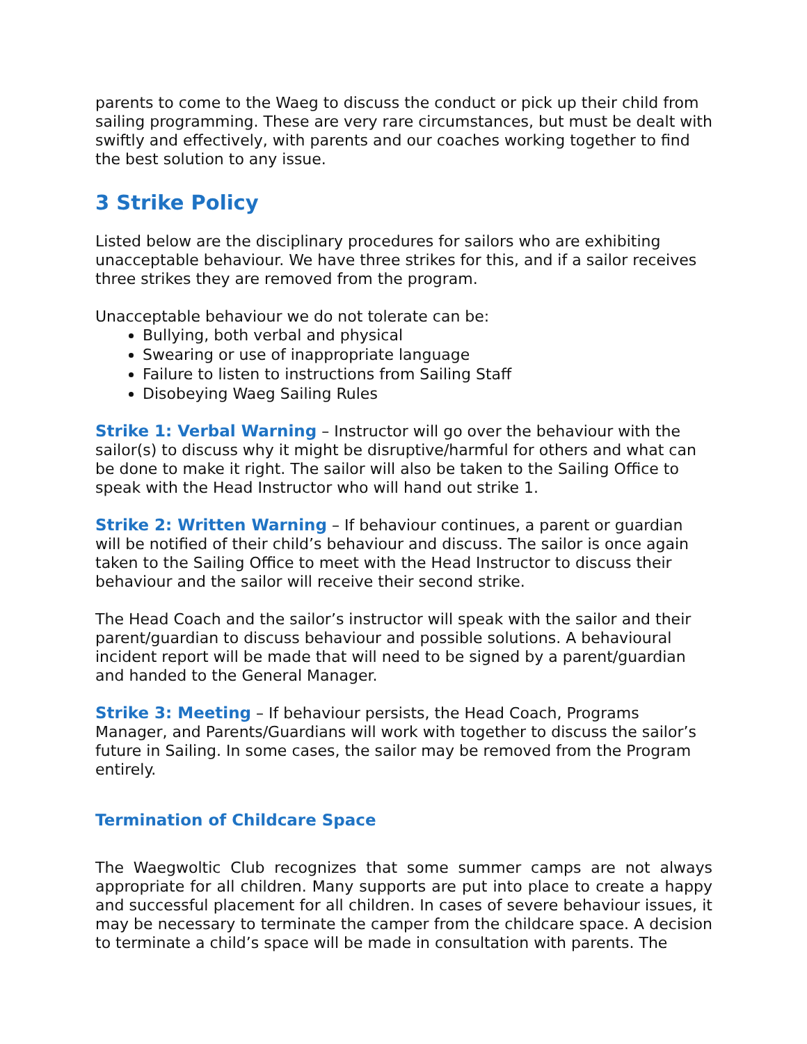parents to come to the Waeg to discuss the conduct or pick up their child from sailing programming. These are very rare circumstances, but must be dealt with swiftly and effectively, with parents and our coaches working together to find the best solution to any issue.
3 Strike Policy
Listed below are the disciplinary procedures for sailors who are exhibiting unacceptable behaviour. We have three strikes for this, and if a sailor receives three strikes they are removed from the program.
Unacceptable behaviour we do not tolerate can be:
Bullying, both verbal and physical
Swearing or use of inappropriate language
Failure to listen to instructions from Sailing Staff
Disobeying Waeg Sailing Rules
Strike 1: Verbal Warning – Instructor will go over the behaviour with the sailor(s) to discuss why it might be disruptive/harmful for others and what can be done to make it right. The sailor will also be taken to the Sailing Office to speak with the Head Instructor who will hand out strike 1.
Strike 2: Written Warning – If behaviour continues, a parent or guardian will be notified of their child’s behaviour and discuss. The sailor is once again taken to the Sailing Office to meet with the Head Instructor to discuss their behaviour and the sailor will receive their second strike.
The Head Coach and the sailor’s instructor will speak with the sailor and their parent/guardian to discuss behaviour and possible solutions. A behavioural incident report will be made that will need to be signed by a parent/guardian and handed to the General Manager.
Strike 3: Meeting – If behaviour persists, the Head Coach, Programs Manager, and Parents/Guardians will work with together to discuss the sailor’s future in Sailing. In some cases, the sailor may be removed from the Program entirely.
Termination of Childcare Space
The Waegwoltic Club recognizes that some summer camps are not always appropriate for all children. Many supports are put into place to create a happy and successful placement for all children. In cases of severe behaviour issues, it may be necessary to terminate the camper from the childcare space. A decision to terminate a child’s space will be made in consultation with parents. The